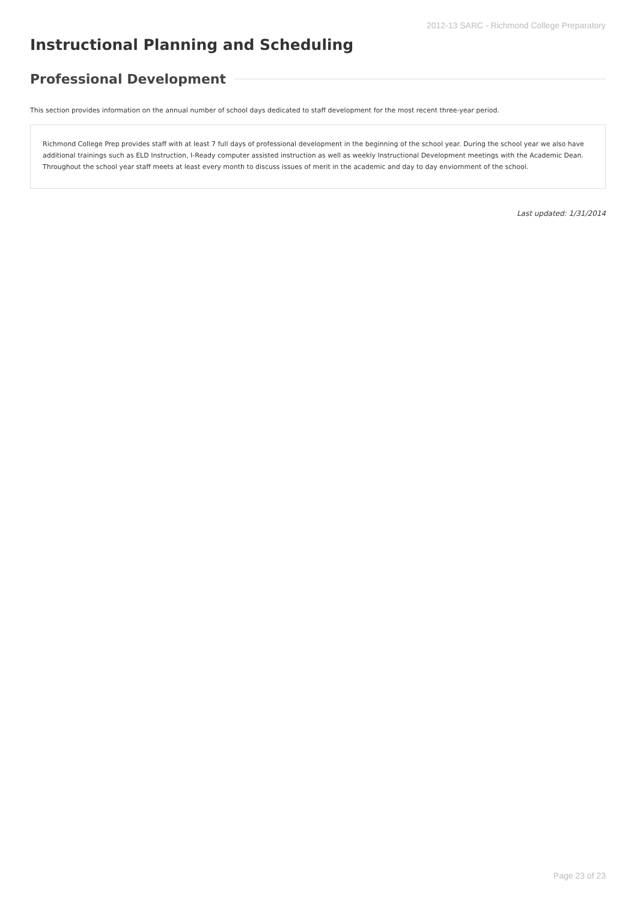2012-13 SARC - Richmond College Preparatory
Instructional Planning and Scheduling
Professional Development
This section provides information on the annual number of school days dedicated to staff development for the most recent three-year period.
Richmond College Prep provides staff with at least 7 full days of professional development in the beginning of the school year. During the school year we also have additional trainings such as ELD Instruction, I-Ready computer assisted instruction as well as weekly Instructional Development meetings with the Academic Dean. Throughout the school year staff meets at least every month to discuss issues of merit in the academic and day to day enviornment of the school.
Last updated: 1/31/2014
Page 23 of 23